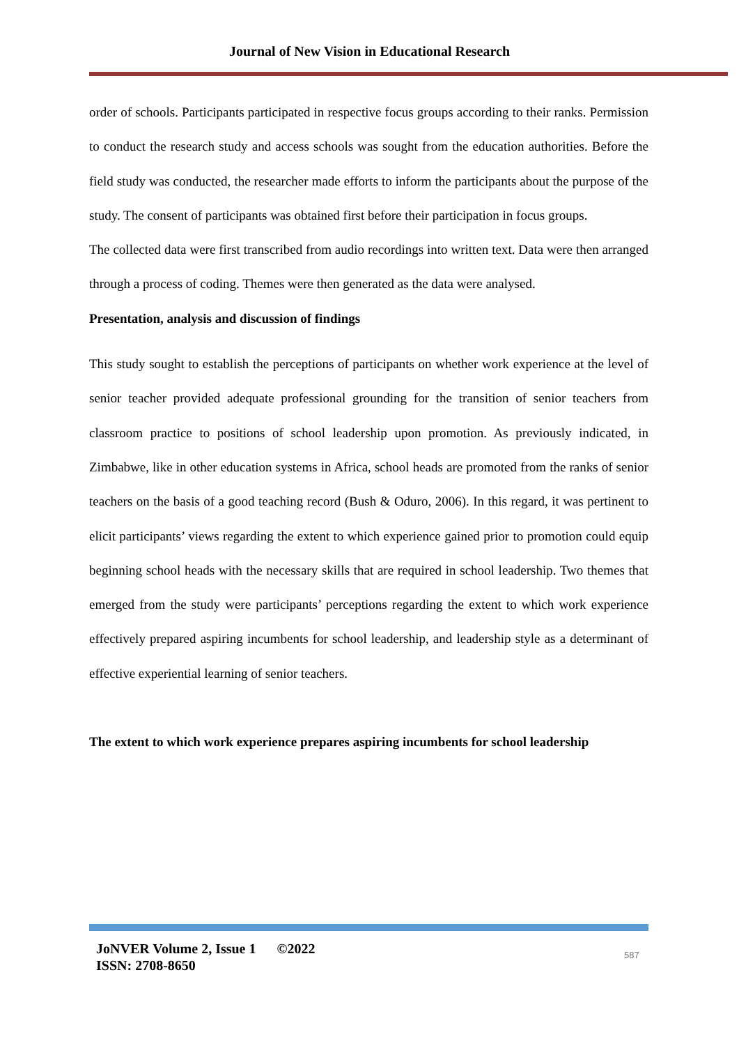Journal of New Vision in Educational Research
order of schools. Participants participated in respective focus groups according to their ranks. Permission to conduct the research study and access schools was sought from the education authorities. Before the field study was conducted, the researcher made efforts to inform the participants about the purpose of the study. The consent of participants was obtained first before their participation in focus groups.
The collected data were first transcribed from audio recordings into written text. Data were then arranged through a process of coding. Themes were then generated as the data were analysed.
Presentation, analysis and discussion of findings
This study sought to establish the perceptions of participants on whether work experience at the level of senior teacher provided adequate professional grounding for the transition of senior teachers from classroom practice to positions of school leadership upon promotion. As previously indicated, in Zimbabwe, like in other education systems in Africa, school heads are promoted from the ranks of senior teachers on the basis of a good teaching record (Bush & Oduro, 2006). In this regard, it was pertinent to elicit participants’ views regarding the extent to which experience gained prior to promotion could equip beginning school heads with the necessary skills that are required in school leadership. Two themes that emerged from the study were participants’ perceptions regarding the extent to which work experience effectively prepared aspiring incumbents for school leadership, and leadership style as a determinant of effective experiential learning of senior teachers.
The extent to which work experience prepares aspiring incumbents for school leadership
JoNVER Volume 2, Issue 1 ©2022
ISSN: 2708-8650
587